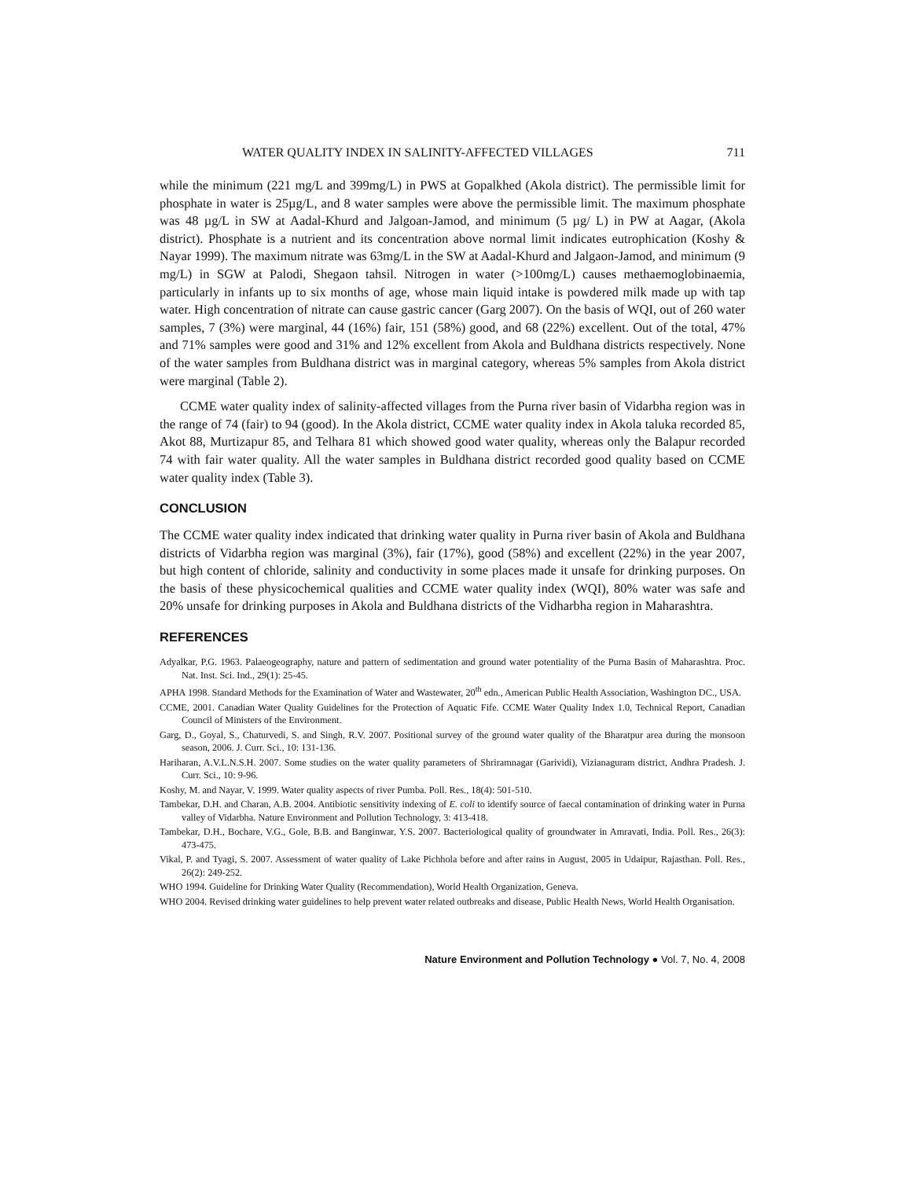WATER QUALITY INDEX IN SALINITY-AFFECTED VILLAGES 711
while the minimum (221 mg/L and 399mg/L) in PWS at Gopalkhed (Akola district). The permissible limit for phosphate in water is 25µg/L, and 8 water samples were above the permissible limit. The maximum phosphate was 48 µg/L in SW at Aadal-Khurd and Jalgoan-Jamod, and minimum (5 µg/ L) in PW at Aagar, (Akola district). Phosphate is a nutrient and its concentration above normal limit indicates eutrophication (Koshy & Nayar 1999). The maximum nitrate was 63mg/L in the SW at Aadal-Khurd and Jalgaon-Jamod, and minimum (9 mg/L) in SGW at Palodi, Shegaon tahsil. Nitrogen in water (>100mg/L) causes methaemoglobinaemia, particularly in infants up to six months of age, whose main liquid intake is powdered milk made up with tap water. High concentration of nitrate can cause gastric cancer (Garg 2007). On the basis of WQI, out of 260 water samples, 7 (3%) were marginal, 44 (16%) fair, 151 (58%) good, and 68 (22%) excellent. Out of the total, 47% and 71% samples were good and 31% and 12% excellent from Akola and Buldhana districts respectively. None of the water samples from Buldhana district was in marginal category, whereas 5% samples from Akola district were marginal (Table 2).
CCME water quality index of salinity-affected villages from the Purna river basin of Vidarbha region was in the range of 74 (fair) to 94 (good). In the Akola district, CCME water quality index in Akola taluka recorded 85, Akot 88, Murtizapur 85, and Telhara 81 which showed good water quality, whereas only the Balapur recorded 74 with fair water quality. All the water samples in Buldhana district recorded good quality based on CCME water quality index (Table 3).
CONCLUSION
The CCME water quality index indicated that drinking water quality in Purna river basin of Akola and Buldhana districts of Vidarbha region was marginal (3%), fair (17%), good (58%) and excellent (22%) in the year 2007, but high content of chloride, salinity and conductivity in some places made it unsafe for drinking purposes. On the basis of these physicochemical qualities and CCME water quality index (WQI), 80% water was safe and 20% unsafe for drinking purposes in Akola and Buldhana districts of the Vidharbha region in Maharashtra.
REFERENCES
Adyalkar, P.G. 1963. Palaeogeography, nature and pattern of sedimentation and ground water potentiality of the Purna Basin of Maharashtra. Proc. Nat. Inst. Sci. Ind., 29(1): 25-45.
APHA 1998. Standard Methods for the Examination of Water and Wastewater, 20<sup>th</sup> edn., American Public Health Association, Washington DC., USA.
CCME, 2001. Canadian Water Quality Guidelines for the Protection of Aquatic Fife. CCME Water Quality Index 1.0, Technical Report, Canadian Council of Ministers of the Environment.
Garg, D., Goyal, S., Chaturvedi, S. and Singh, R.V. 2007. Positional survey of the ground water quality of the Bharatpur area during the monsoon season, 2006. J. Curr. Sci., 10: 131-136.
Hariharan, A.V.L.N.S.H. 2007. Some studies on the water quality parameters of Shriramnagar (Garividi), Vizianaguram district, Andhra Pradesh. J. Curr. Sci., 10: 9-96.
Koshy, M. and Nayar, V. 1999. Water quality aspects of river Pumba. Poll. Res., 18(4): 501-510.
Tambekar, D.H. and Charan, A.B. 2004. Antibiotic sensitivity indexing of E. coli to identify source of faecal contamination of drinking water in Purna valley of Vidarbha. Nature Environment and Pollution Technology, 3: 413-418.
Tambekar, D.H., Bochare, V.G., Gole, B.B. and Banginwar, Y.S. 2007. Bacteriological quality of groundwater in Amravati, India. Poll. Res., 26(3): 473-475.
Vikal, P. and Tyagi, S. 2007. Assessment of water quality of Lake Pichhola before and after rains in August, 2005 in Udaipur, Rajasthan. Poll. Res., 26(2): 249-252.
WHO 1994. Guideline for Drinking Water Quality (Recommendation), World Health Organization, Geneva.
WHO 2004. Revised drinking water guidelines to help prevent water related outbreaks and disease, Public Health News, World Health Organisation.
Nature Environment and Pollution Technology ● Vol. 7, No. 4, 2008